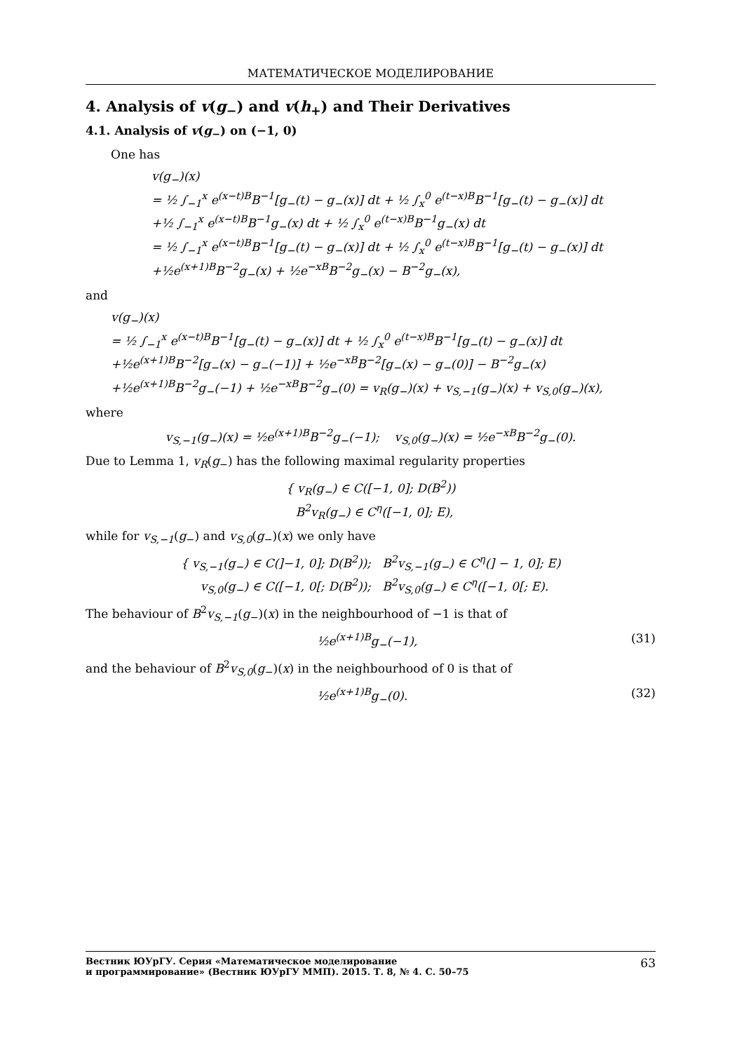МАТЕМАТИЧЕСКОЕ МОДЕЛИРОВАНИЕ
4. Analysis of v(g<sub>−</sub>) and v(h<sub>+</sub>) and Their Derivatives
4.1. Analysis of v(g<sub>−</sub>) on (−1, 0)
One has
v(g<sub>−</sub>)(x)
= ½ ∫<sub>−1</sub><sup>x</sup> e<sup>(x−t)B</sup>B<sup>−1</sup>[g<sub>−</sub>(t) − g<sub>−</sub>(x)] dt + ½ ∫<sub>x</sub><sup>0</sup> e<sup>(t−x)B</sup>B<sup>−1</sup>[g<sub>−</sub>(t) − g<sub>−</sub>(x)] dt
+½ ∫<sub>−1</sub><sup>x</sup> e<sup>(x−t)B</sup>B<sup>−1</sup>g<sub>−</sub>(x) dt + ½ ∫<sub>x</sub><sup>0</sup> e<sup>(t−x)B</sup>B<sup>−1</sup>g<sub>−</sub>(x) dt
= ½ ∫<sub>−1</sub><sup>x</sup> e<sup>(x−t)B</sup>B<sup>−1</sup>[g<sub>−</sub>(t) − g<sub>−</sub>(x)] dt + ½ ∫<sub>x</sub><sup>0</sup> e<sup>(t−x)B</sup>B<sup>−1</sup>[g<sub>−</sub>(t) − g<sub>−</sub>(x)] dt
+½e<sup>(x+1)B</sup>B<sup>−2</sup>g<sub>−</sub>(x) + ½e<sup>−xB</sup>B<sup>−2</sup>g<sub>−</sub>(x) − B<sup>−2</sup>g<sub>−</sub>(x),
and
v(g<sub>−</sub>)(x)
= ½ ∫<sub>−1</sub><sup>x</sup> e<sup>(x−t)B</sup>B<sup>−1</sup>[g<sub>−</sub>(t) − g<sub>−</sub>(x)] dt + ½ ∫<sub>x</sub><sup>0</sup> e<sup>(t−x)B</sup>B<sup>−1</sup>[g<sub>−</sub>(t) − g<sub>−</sub>(x)] dt
+½e<sup>(x+1)B</sup>B<sup>−2</sup>[g<sub>−</sub>(x) − g<sub>−</sub>(−1)] + ½e<sup>−xB</sup>B<sup>−2</sup>[g<sub>−</sub>(x) − g<sub>−</sub>(0)] − B<sup>−2</sup>g<sub>−</sub>(x)
+½e<sup>(x+1)B</sup>B<sup>−2</sup>g<sub>−</sub>(−1) + ½e<sup>−xB</sup>B<sup>−2</sup>g<sub>−</sub>(0) = v<sub>R</sub>(g<sub>−</sub>)(x) + v<sub>S,−1</sub>(g<sub>−</sub>)(x) + v<sub>S,0</sub>(g<sub>−</sub>)(x),
where
v<sub>S,−1</sub>(g<sub>−</sub>)(x) = ½e<sup>(x+1)B</sup>B<sup>−2</sup>g<sub>−</sub>(−1); v<sub>S,0</sub>(g<sub>−</sub>)(x) = ½e<sup>−xB</sup>B<sup>−2</sup>g<sub>−</sub>(0).
Due to Lemma 1, v<sub>R</sub>(g<sub>−</sub>) has the following maximal regularity properties
{ v<sub>R</sub>(g<sub>−</sub>) ∈ C([−1, 0]; D(B<sup>2</sup>))
B<sup>2</sup>v<sub>R</sub>(g<sub>−</sub>) ∈ C<sup>η</sup>([−1, 0]; E),
while for v<sub>S,−1</sub>(g<sub>−</sub>) and v<sub>S,0</sub>(g<sub>−</sub>)(x) we only have
{ v<sub>S,−1</sub>(g<sub>−</sub>) ∈ C(]−1, 0]; D(B<sup>2</sup>)); B<sup>2</sup>v<sub>S,−1</sub>(g<sub>−</sub>) ∈ C<sup>η</sup>(] − 1, 0]; E)
v<sub>S,0</sub>(g<sub>−</sub>) ∈ C([−1, 0[; D(B<sup>2</sup>)); B<sup>2</sup>v<sub>S,0</sub>(g<sub>−</sub>) ∈ C<sup>η</sup>([−1, 0[; E).
The behaviour of B<sup>2</sup>v<sub>S,−1</sub>(g<sub>−</sub>)(x) in the neighbourhood of −1 is that of
½e<sup>(x+1)B</sup>g<sub>−</sub>(−1), (31)
and the behaviour of B<sup>2</sup>v<sub>S,0</sub>(g<sub>−</sub>)(x) in the neighbourhood of 0 is that of
½e<sup>(x+1)B</sup>g<sub>−</sub>(0). (32)
Вестник ЮУрГУ. Серия «Математическое моделирование
и программирование» (Вестник ЮУрГУ ММП). 2015. Т. 8, № 4. С. 50–75 63